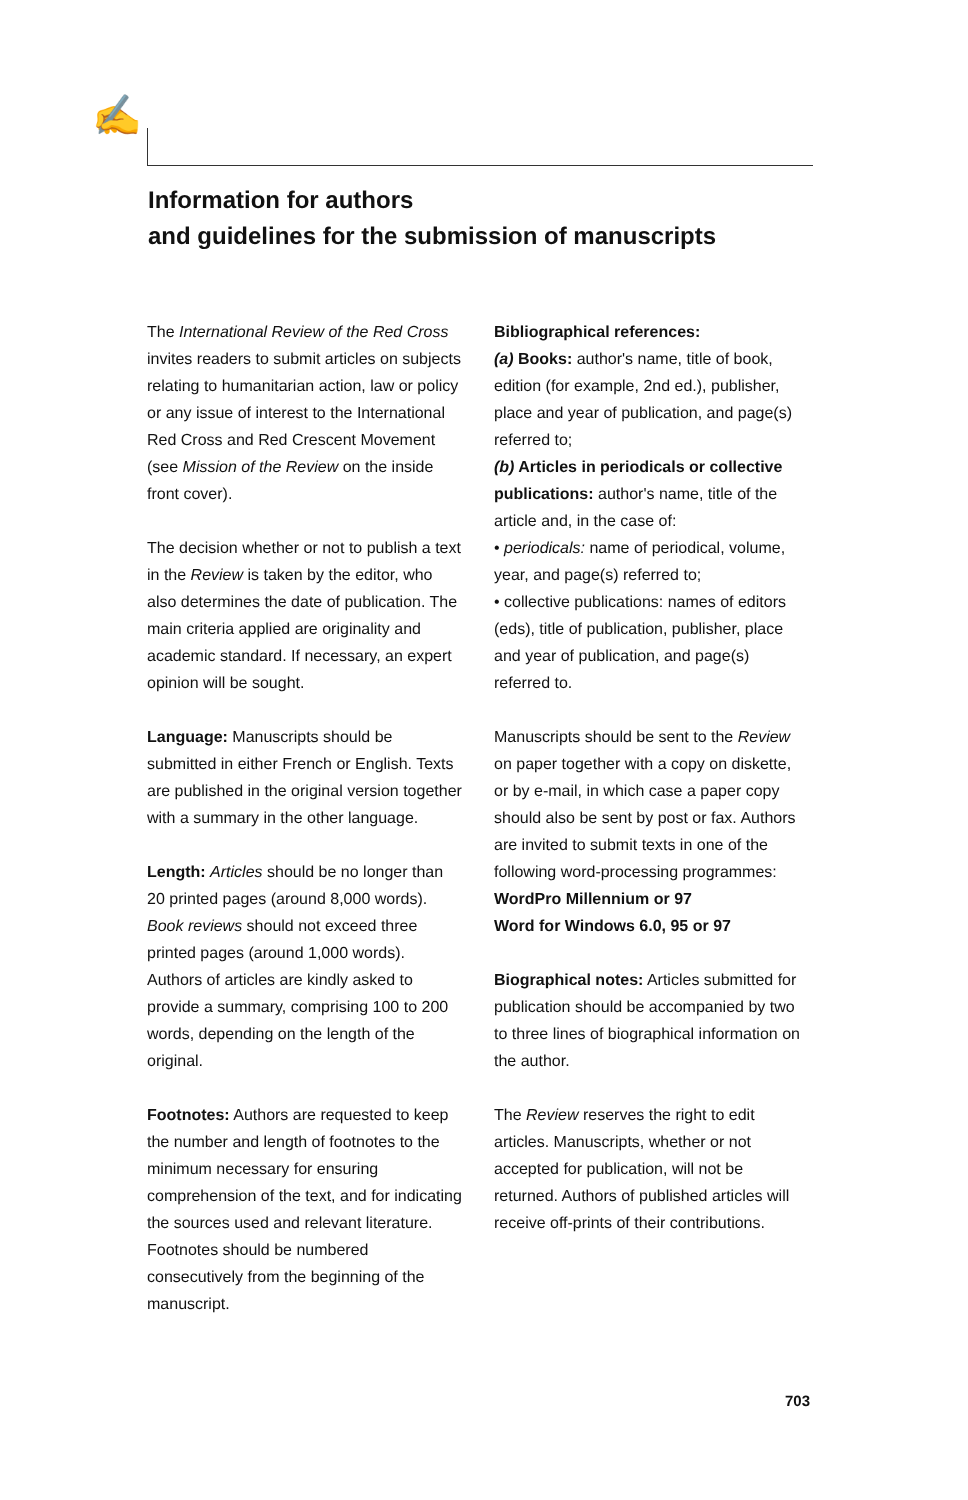✍
Information for authors
and guidelines for the submission of manuscripts
The International Review of the Red Cross invites readers to submit articles on subjects relating to humanitarian action, law or policy or any issue of interest to the International Red Cross and Red Crescent Movement (see Mission of the Review on the inside front cover).
The decision whether or not to publish a text in the Review is taken by the editor, who also determines the date of publication. The main criteria applied are originality and academic standard. If necessary, an expert opinion will be sought.
Language: Manuscripts should be submitted in either French or English. Texts are published in the original version together with a summary in the other language.
Length: Articles should be no longer than 20 printed pages (around 8,000 words). Book reviews should not exceed three printed pages (around 1,000 words). Authors of articles are kindly asked to provide a summary, comprising 100 to 200 words, depending on the length of the original.
Footnotes: Authors are requested to keep the number and length of footnotes to the minimum necessary for ensuring comprehension of the text, and for indicating the sources used and relevant literature. Footnotes should be numbered consecutively from the beginning of the manuscript.
Bibliographical references:
(a) Books: author's name, title of book, edition (for example, 2nd ed.), publisher, place and year of publication, and page(s) referred to;
(b) Articles in periodicals or collective publications: author's name, title of the article and, in the case of:
• periodicals: name of periodical, volume, year, and page(s) referred to;
• collective publications: names of editors (eds), title of publication, publisher, place and year of publication, and page(s) referred to.
Manuscripts should be sent to the Review on paper together with a copy on diskette, or by e-mail, in which case a paper copy should also be sent by post or fax. Authors are invited to submit texts in one of the following word-processing programmes:
WordPro Millennium or 97
Word for Windows 6.0, 95 or 97
Biographical notes: Articles submitted for publication should be accompanied by two to three lines of biographical information on the author.
The Review reserves the right to edit articles. Manuscripts, whether or not accepted for publication, will not be returned. Authors of published articles will receive off-prints of their contributions.
703